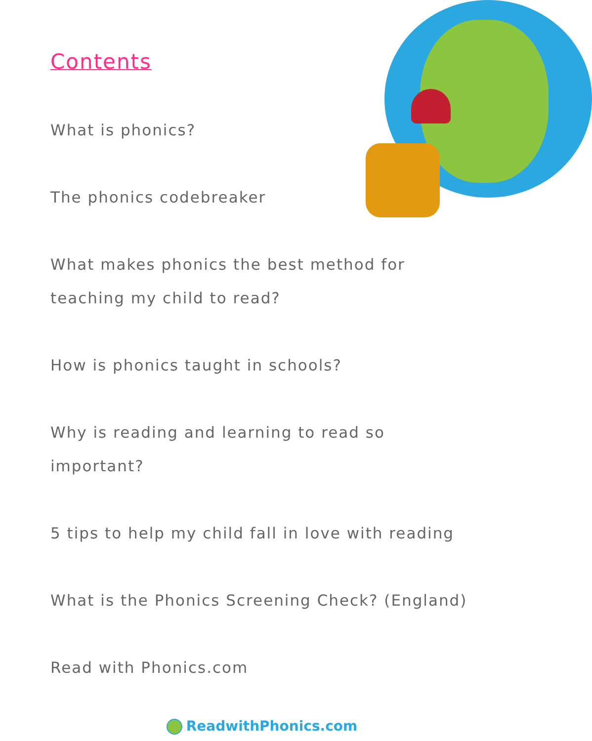Contents
What is phonics?
The phonics codebreaker
What makes phonics the best method for teaching my child to read?
How is phonics taught in schools?
Why is reading and learning to read so important?
5 tips to help my child fall in love with reading
What is the Phonics Screening Check? (England)
Read with Phonics.com
ReadwithPhonics.com